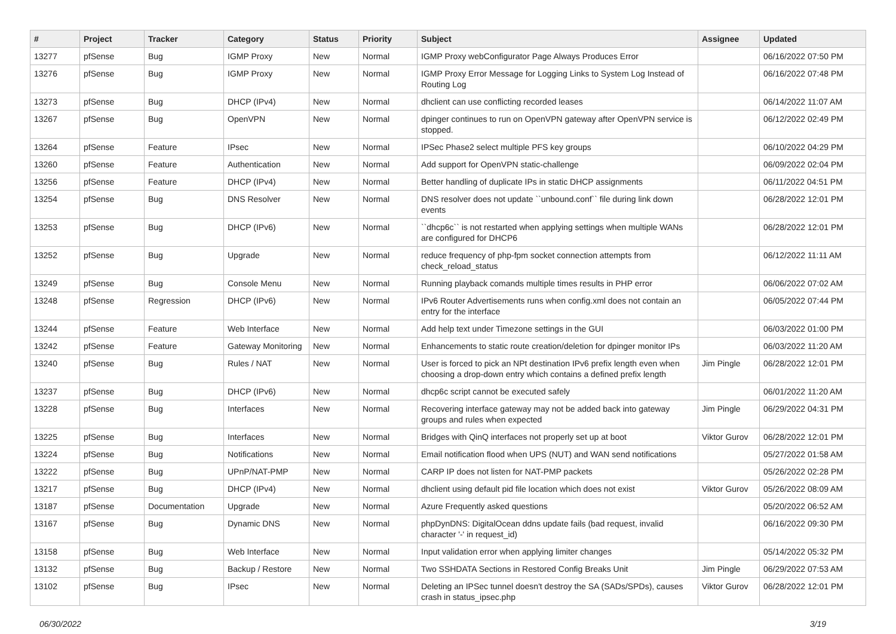| # | Project | Tracker | Category | Status | Priority | Subject | Assignee | Updated |
| --- | --- | --- | --- | --- | --- | --- | --- | --- |
| 13277 | pfSense | Bug | IGMP Proxy | New | Normal | IGMP Proxy webConfigurator Page Always Produces Error | | 06/16/2022 07:50 PM |
| 13276 | pfSense | Bug | IGMP Proxy | New | Normal | IGMP Proxy Error Message for Logging Links to System Log Instead of Routing Log | | 06/16/2022 07:48 PM |
| 13273 | pfSense | Bug | DHCP (IPv4) | New | Normal | dhclient can use conflicting recorded leases | | 06/14/2022 11:07 AM |
| 13267 | pfSense | Bug | OpenVPN | New | Normal | dpinger continues to run on OpenVPN gateway after OpenVPN service is stopped. | | 06/12/2022 02:49 PM |
| 13264 | pfSense | Feature | IPsec | New | Normal | IPSec Phase2 select multiple PFS key groups | | 06/10/2022 04:29 PM |
| 13260 | pfSense | Feature | Authentication | New | Normal | Add support for OpenVPN static-challenge | | 06/09/2022 02:04 PM |
| 13256 | pfSense | Feature | DHCP (IPv4) | New | Normal | Better handling of duplicate IPs in static DHCP assignments | | 06/11/2022 04:51 PM |
| 13254 | pfSense | Bug | DNS Resolver | New | Normal | DNS resolver does not update ``unbound.conf`` file during link down events | | 06/28/2022 12:01 PM |
| 13253 | pfSense | Bug | DHCP (IPv6) | New | Normal | ``dhcp6c`` is not restarted when applying settings when multiple WANs are configured for DHCP6 | | 06/28/2022 12:01 PM |
| 13252 | pfSense | Bug | Upgrade | New | Normal | reduce frequency of php-fpm socket connection attempts from check_reload_status | | 06/12/2022 11:11 AM |
| 13249 | pfSense | Bug | Console Menu | New | Normal | Running playback comands multiple times results in PHP error | | 06/06/2022 07:02 AM |
| 13248 | pfSense | Regression | DHCP (IPv6) | New | Normal | IPv6 Router Advertisements runs when config.xml does not contain an entry for the interface | | 06/05/2022 07:44 PM |
| 13244 | pfSense | Feature | Web Interface | New | Normal | Add help text under Timezone settings in the GUI | | 06/03/2022 01:00 PM |
| 13242 | pfSense | Feature | Gateway Monitoring | New | Normal | Enhancements to static route creation/deletion for dpinger monitor IPs | | 06/03/2022 11:20 AM |
| 13240 | pfSense | Bug | Rules / NAT | New | Normal | User is forced to pick an NPt destination IPv6 prefix length even when choosing a drop-down entry which contains a defined prefix length | Jim Pingle | 06/28/2022 12:01 PM |
| 13237 | pfSense | Bug | DHCP (IPv6) | New | Normal | dhcp6c script cannot be executed safely | | 06/01/2022 11:20 AM |
| 13228 | pfSense | Bug | Interfaces | New | Normal | Recovering interface gateway may not be added back into gateway groups and rules when expected | Jim Pingle | 06/29/2022 04:31 PM |
| 13225 | pfSense | Bug | Interfaces | New | Normal | Bridges with QinQ interfaces not properly set up at boot | Viktor Gurov | 06/28/2022 12:01 PM |
| 13224 | pfSense | Bug | Notifications | New | Normal | Email notification flood when UPS (NUT) and WAN send notifications | | 05/27/2022 01:58 AM |
| 13222 | pfSense | Bug | UPnP/NAT-PMP | New | Normal | CARP IP does not listen for NAT-PMP packets | | 05/26/2022 02:28 PM |
| 13217 | pfSense | Bug | DHCP (IPv4) | New | Normal | dhclient using default pid file location which does not exist | Viktor Gurov | 05/26/2022 08:09 AM |
| 13187 | pfSense | Documentation | Upgrade | New | Normal | Azure Frequently asked questions | | 05/20/2022 06:52 AM |
| 13167 | pfSense | Bug | Dynamic DNS | New | Normal | phpDynDNS: DigitalOcean ddns update fails (bad request, invalid character '-' in request_id) | | 06/16/2022 09:30 PM |
| 13158 | pfSense | Bug | Web Interface | New | Normal | Input validation error when applying limiter changes | | 05/14/2022 05:32 PM |
| 13132 | pfSense | Bug | Backup / Restore | New | Normal | Two SSHDATA Sections in Restored Config Breaks Unit | Jim Pingle | 06/29/2022 07:53 AM |
| 13102 | pfSense | Bug | IPsec | New | Normal | Deleting an IPSec tunnel doesn't destroy the SA (SADs/SPDs), causes crash in status_ipsec.php | Viktor Gurov | 06/28/2022 12:01 PM |
06/30/2022 3/19